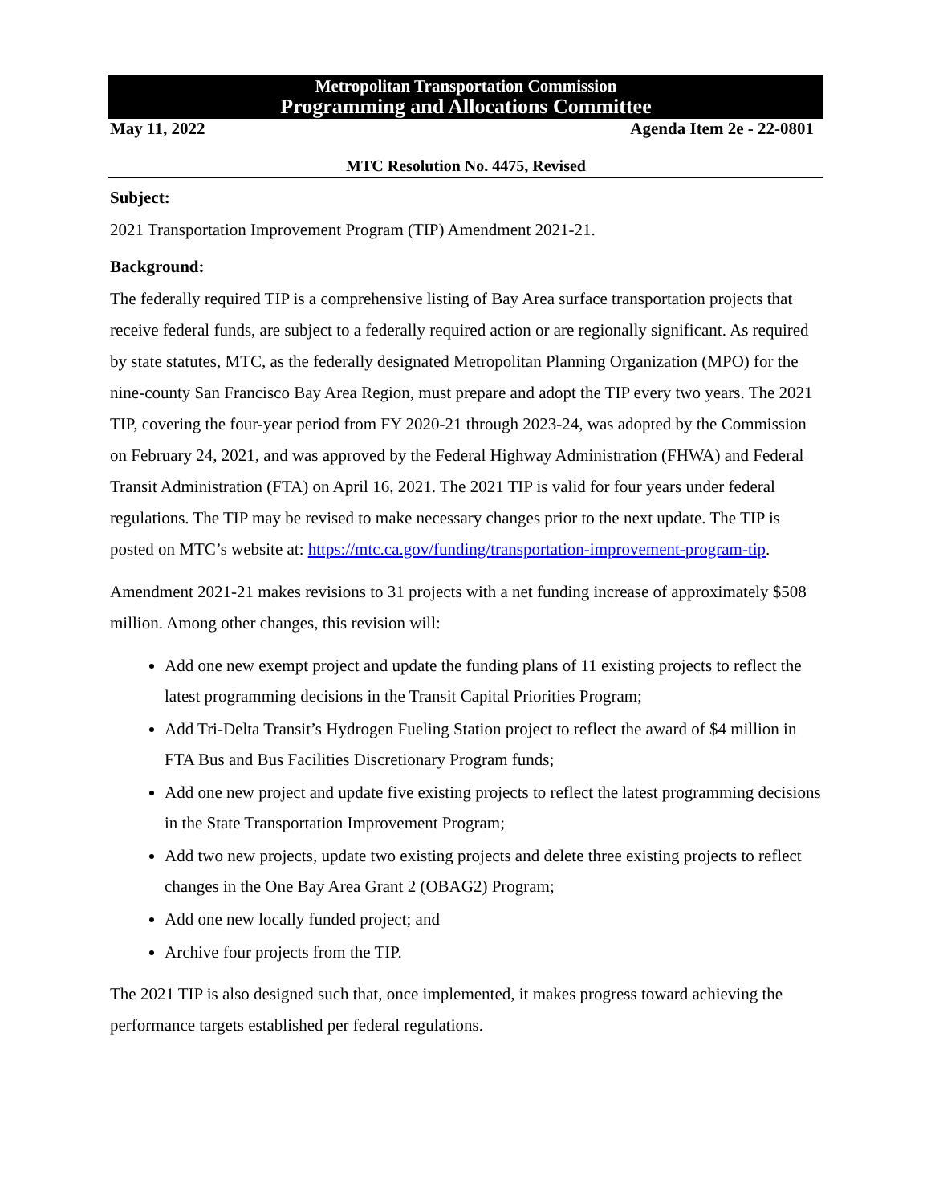Metropolitan Transportation Commission
Programming and Allocations Committee
May 11, 2022 Agenda Item 2e - 22-0801
MTC Resolution No. 4475, Revised
Subject:
2021 Transportation Improvement Program (TIP) Amendment 2021-21.
Background:
The federally required TIP is a comprehensive listing of Bay Area surface transportation projects that receive federal funds, are subject to a federally required action or are regionally significant. As required by state statutes, MTC, as the federally designated Metropolitan Planning Organization (MPO) for the nine-county San Francisco Bay Area Region, must prepare and adopt the TIP every two years. The 2021 TIP, covering the four-year period from FY 2020-21 through 2023-24, was adopted by the Commission on February 24, 2021, and was approved by the Federal Highway Administration (FHWA) and Federal Transit Administration (FTA) on April 16, 2021. The 2021 TIP is valid for four years under federal regulations. The TIP may be revised to make necessary changes prior to the next update. The TIP is posted on MTC’s website at: https://mtc.ca.gov/funding/transportation-improvement-program-tip.
Amendment 2021-21 makes revisions to 31 projects with a net funding increase of approximately $508 million. Among other changes, this revision will:
Add one new exempt project and update the funding plans of 11 existing projects to reflect the latest programming decisions in the Transit Capital Priorities Program;
Add Tri-Delta Transit’s Hydrogen Fueling Station project to reflect the award of $4 million in FTA Bus and Bus Facilities Discretionary Program funds;
Add one new project and update five existing projects to reflect the latest programming decisions in the State Transportation Improvement Program;
Add two new projects, update two existing projects and delete three existing projects to reflect changes in the One Bay Area Grant 2 (OBAG2) Program;
Add one new locally funded project; and
Archive four projects from the TIP.
The 2021 TIP is also designed such that, once implemented, it makes progress toward achieving the performance targets established per federal regulations.